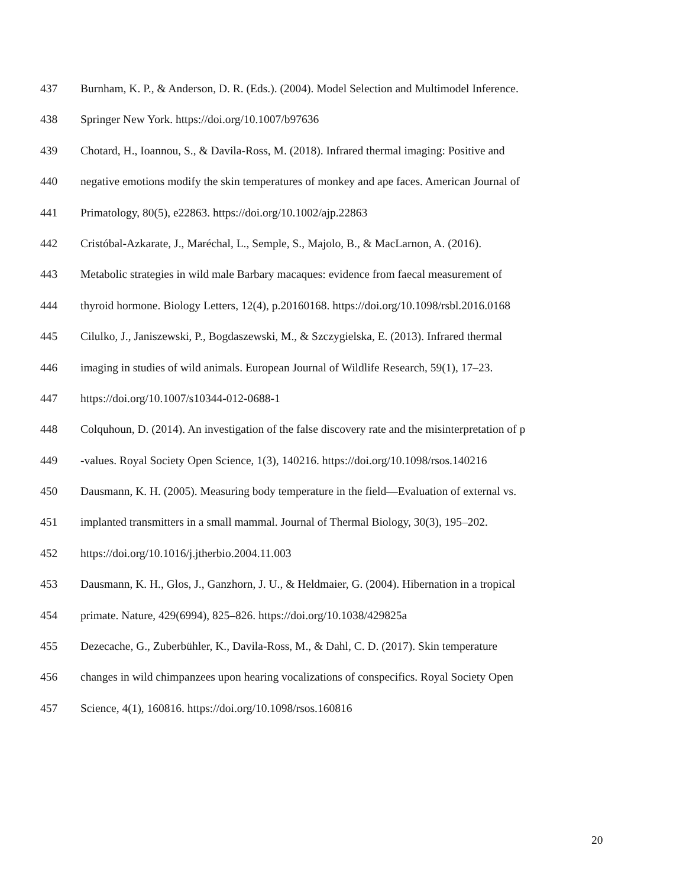437 Burnham, K. P., & Anderson, D. R. (Eds.). (2004). Model Selection and Multimodel Inference.
438 Springer New York. https://doi.org/10.1007/b97636
439 Chotard, H., Ioannou, S., & Davila-Ross, M. (2018). Infrared thermal imaging: Positive and
440 negative emotions modify the skin temperatures of monkey and ape faces. American Journal of
441 Primatology, 80(5), e22863. https://doi.org/10.1002/ajp.22863
442 Cristóbal-Azkarate, J., Maréchal, L., Semple, S., Majolo, B., & MacLarnon, A. (2016).
443 Metabolic strategies in wild male Barbary macaques: evidence from faecal measurement of
444 thyroid hormone. Biology Letters, 12(4), p.20160168. https://doi.org/10.1098/rsbl.2016.0168
445 Cilulko, J., Janiszewski, P., Bogdaszewski, M., & Szczygielska, E. (2013). Infrared thermal
446 imaging in studies of wild animals. European Journal of Wildlife Research, 59(1), 17–23.
447 https://doi.org/10.1007/s10344-012-0688-1
448 Colquhoun, D. (2014). An investigation of the false discovery rate and the misinterpretation of p
449 -values. Royal Society Open Science, 1(3), 140216. https://doi.org/10.1098/rsos.140216
450 Dausmann, K. H. (2005). Measuring body temperature in the field—Evaluation of external vs.
451 implanted transmitters in a small mammal. Journal of Thermal Biology, 30(3), 195–202.
452 https://doi.org/10.1016/j.jtherbio.2004.11.003
453 Dausmann, K. H., Glos, J., Ganzhorn, J. U., & Heldmaier, G. (2004). Hibernation in a tropical
454 primate. Nature, 429(6994), 825–826. https://doi.org/10.1038/429825a
455 Dezecache, G., Zuberbühler, K., Davila-Ross, M., & Dahl, C. D. (2017). Skin temperature
456 changes in wild chimpanzees upon hearing vocalizations of conspecifics. Royal Society Open
457 Science, 4(1), 160816. https://doi.org/10.1098/rsos.160816
20